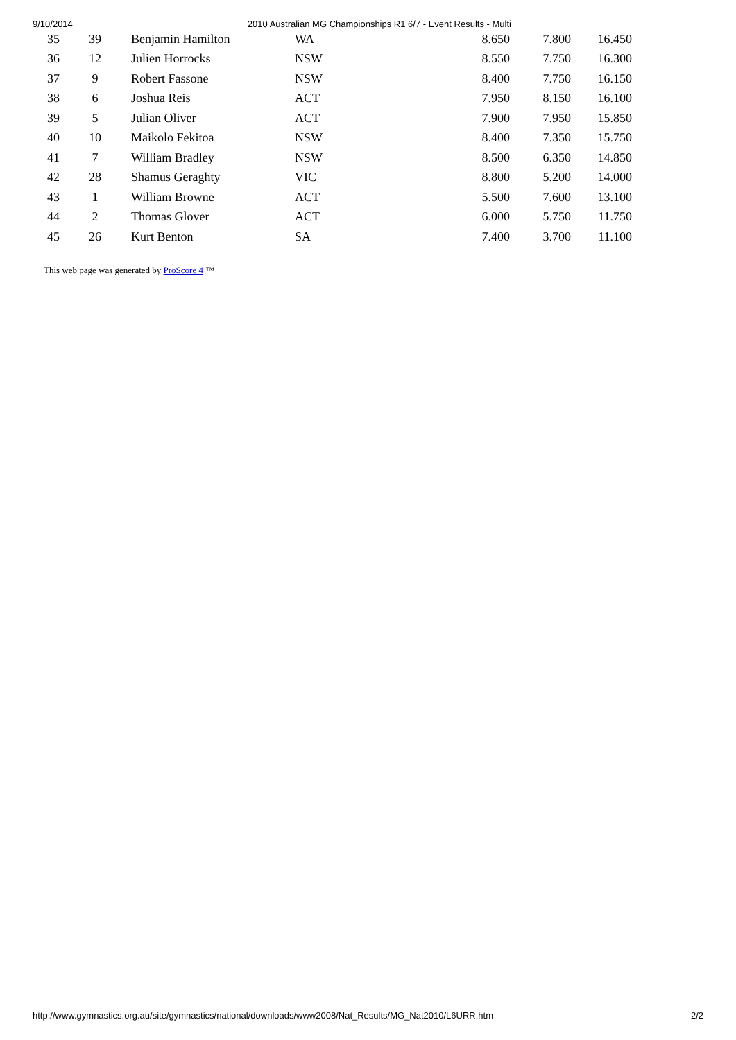9/10/2014 2010 Australian MG Championships R1 6/7 - Event Results - Multi
| 35 | 39 | Benjamin Hamilton | WA | 8.650 | 7.800 | 16.450 |
| 36 | 12 | Julien Horrocks | NSW | 8.550 | 7.750 | 16.300 |
| 37 | 9 | Robert Fassone | NSW | 8.400 | 7.750 | 16.150 |
| 38 | 6 | Joshua Reis | ACT | 7.950 | 8.150 | 16.100 |
| 39 | 5 | Julian Oliver | ACT | 7.900 | 7.950 | 15.850 |
| 40 | 10 | Maikolo Fekitoa | NSW | 8.400 | 7.350 | 15.750 |
| 41 | 7 | William Bradley | NSW | 8.500 | 6.350 | 14.850 |
| 42 | 28 | Shamus Geraghty | VIC | 8.800 | 5.200 | 14.000 |
| 43 | 1 | William Browne | ACT | 5.500 | 7.600 | 13.100 |
| 44 | 2 | Thomas Glover | ACT | 6.000 | 5.750 | 11.750 |
| 45 | 26 | Kurt Benton | SA | 7.400 | 3.700 | 11.100 |
This web page was generated by ProScore 4 ™
http://www.gymnastics.org.au/site/gymnastics/national/downloads/www2008/Nat_Results/MG_Nat2010/L6URR.htm 2/2